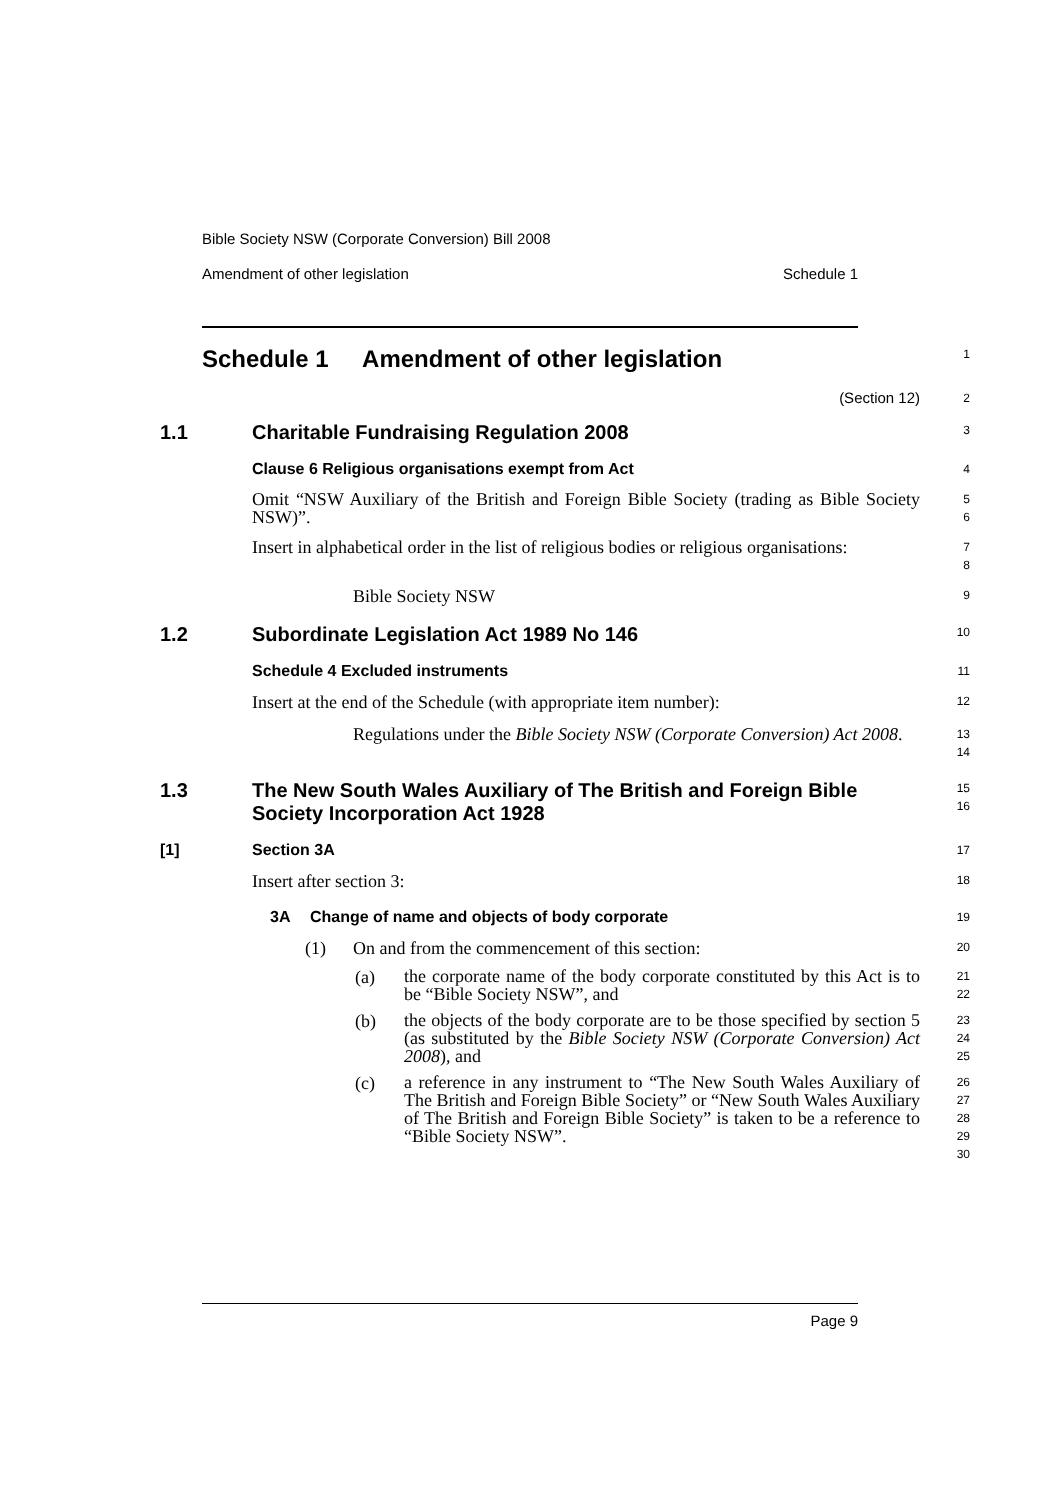Bible Society NSW (Corporate Conversion) Bill 2008
Amendment of other legislation Schedule 1
Schedule 1 Amendment of other legislation
1
(Section 12)
2
1.1 Charitable Fundraising Regulation 2008
3
Clause 6 Religious organisations exempt from Act
4
Omit “NSW Auxiliary of the British and Foreign Bible Society (trading as Bible Society NSW)”.
5
6
Insert in alphabetical order in the list of religious bodies or religious organisations:
7
8
Bible Society NSW
9
1.2 Subordinate Legislation Act 1989 No 146
10
Schedule 4 Excluded instruments
11
Insert at the end of the Schedule (with appropriate item number):
12
Regulations under the Bible Society NSW (Corporate Conversion) Act 2008.
13
14
1.3 The New South Wales Auxiliary of The British and Foreign Bible Society Incorporation Act 1928
15
16
[1] Section 3A
17
Insert after section 3:
18
3A Change of name and objects of body corporate
19
(1) On and from the commencement of this section:
20
(a)
the corporate name of the body corporate constituted by this Act is to be “Bible Society NSW”, and
21
22
(b)
the objects of the body corporate are to be those specified by section 5 (as substituted by the Bible Society NSW (Corporate Conversion) Act 2008), and
23
24
25
(c)
a reference in any instrument to “The New South Wales Auxiliary of The British and Foreign Bible Society” or “New South Wales Auxiliary of The British and Foreign Bible Society” is taken to be a reference to “Bible Society NSW”.
26
27
28
29
30
Page 9